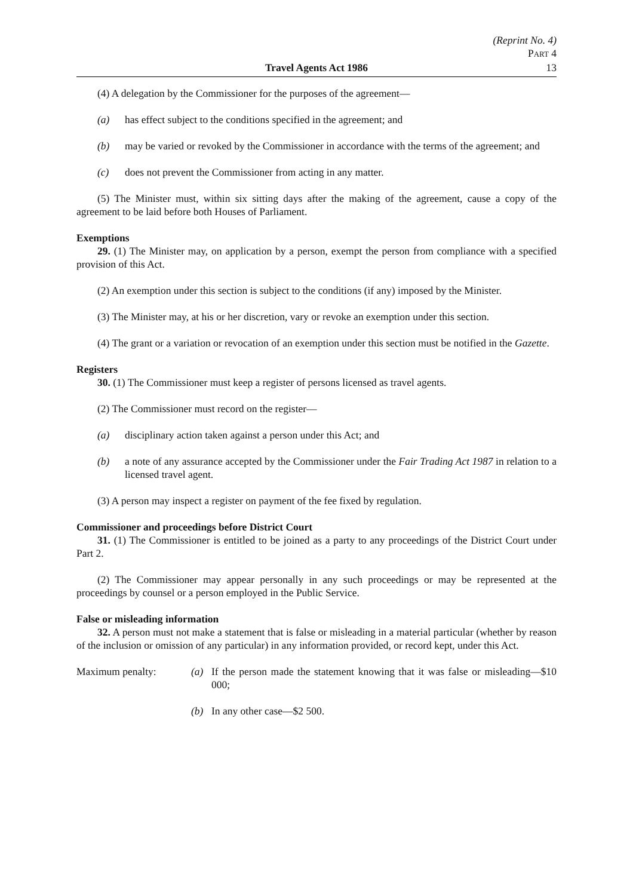(Reprint No. 4)
PART 4
13
Travel Agents Act 1986
(4) A delegation by the Commissioner for the purposes of the agreement—
(a) has effect subject to the conditions specified in the agreement; and
(b) may be varied or revoked by the Commissioner in accordance with the terms of the agreement; and
(c) does not prevent the Commissioner from acting in any matter.
(5) The Minister must, within six sitting days after the making of the agreement, cause a copy of the agreement to be laid before both Houses of Parliament.
Exemptions
29. (1) The Minister may, on application by a person, exempt the person from compliance with a specified provision of this Act.
(2) An exemption under this section is subject to the conditions (if any) imposed by the Minister.
(3) The Minister may, at his or her discretion, vary or revoke an exemption under this section.
(4) The grant or a variation or revocation of an exemption under this section must be notified in the Gazette.
Registers
30. (1) The Commissioner must keep a register of persons licensed as travel agents.
(2) The Commissioner must record on the register—
(a) disciplinary action taken against a person under this Act; and
(b) a note of any assurance accepted by the Commissioner under the Fair Trading Act 1987 in relation to a licensed travel agent.
(3) A person may inspect a register on payment of the fee fixed by regulation.
Commissioner and proceedings before District Court
31. (1) The Commissioner is entitled to be joined as a party to any proceedings of the District Court under Part 2.
(2) The Commissioner may appear personally in any such proceedings or may be represented at the proceedings by counsel or a person employed in the Public Service.
False or misleading information
32. A person must not make a statement that is false or misleading in a material particular (whether by reason of the inclusion or omission of any particular) in any information provided, or record kept, under this Act.
Maximum penalty: (a) If the person made the statement knowing that it was false or misleading—$10 000;
(b) In any other case—$2 500.